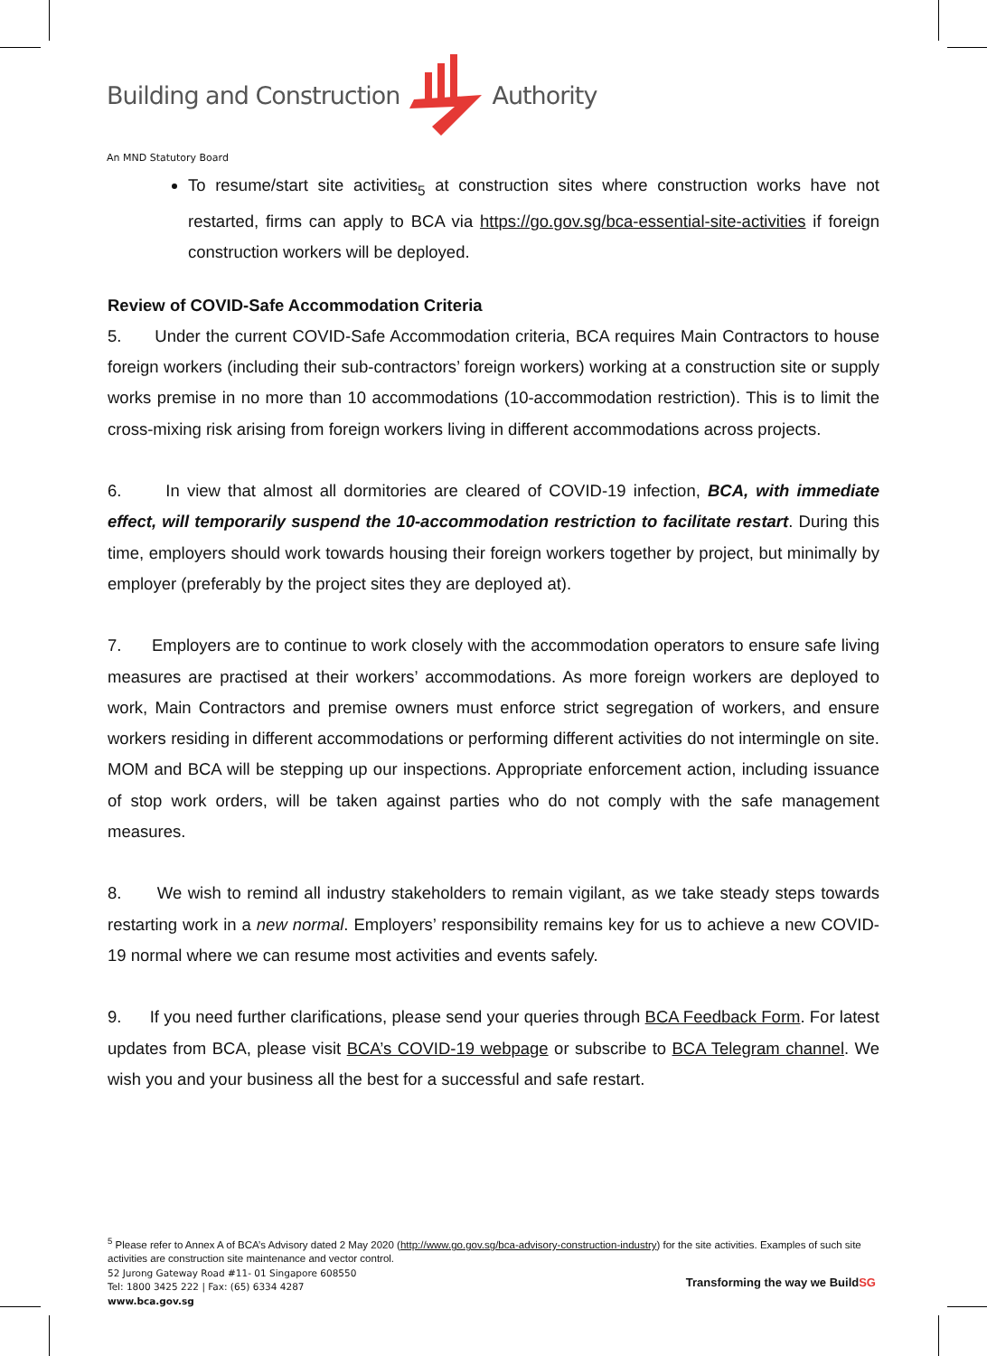Building and Construction Authority
An MND Statutory Board
To resume/start site activities<sub>5</sub> at construction sites where construction works have not restarted, firms can apply to BCA via https://go.gov.sg/bca-essential-site-activities if foreign construction workers will be deployed.
Review of COVID-Safe Accommodation Criteria
5. Under the current COVID-Safe Accommodation criteria, BCA requires Main Contractors to house foreign workers (including their sub-contractors’ foreign workers) working at a construction site or supply works premise in no more than 10 accommodations (10-accommodation restriction). This is to limit the cross-mixing risk arising from foreign workers living in different accommodations across projects.
6. In view that almost all dormitories are cleared of COVID-19 infection, BCA, with immediate effect, will temporarily suspend the 10-accommodation restriction to facilitate restart. During this time, employers should work towards housing their foreign workers together by project, but minimally by employer (preferably by the project sites they are deployed at).
7. Employers are to continue to work closely with the accommodation operators to ensure safe living measures are practised at their workers’ accommodations. As more foreign workers are deployed to work, Main Contractors and premise owners must enforce strict segregation of workers, and ensure workers residing in different accommodations or performing different activities do not intermingle on site. MOM and BCA will be stepping up our inspections. Appropriate enforcement action, including issuance of stop work orders, will be taken against parties who do not comply with the safe management measures.
8. We wish to remind all industry stakeholders to remain vigilant, as we take steady steps towards restarting work in a new normal. Employers’ responsibility remains key for us to achieve a new COVID-19 normal where we can resume most activities and events safely.
9. If you need further clarifications, please send your queries through BCA Feedback Form. For latest updates from BCA, please visit BCA’s COVID-19 webpage or subscribe to BCA Telegram channel. We wish you and your business all the best for a successful and safe restart.
<sup>5</sup> Please refer to Annex A of BCA’s Advisory dated 2 May 2020 (http://www.go.gov.sg/bca-advisory-construction-industry) for the site activities. Examples of such site activities are construction site maintenance and vector control.
52 Jurong Gateway Road #11- 01 Singapore 608550
Tel: 1800 3425 222 | Fax: (65) 6334 4287
www.bca.gov.sg
Transforming the way we BuildSG